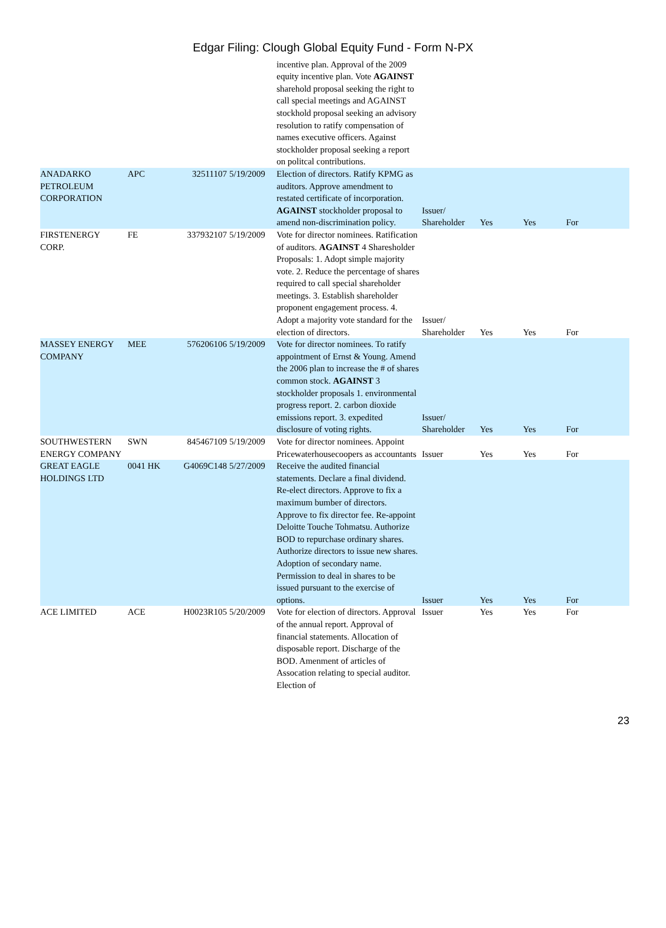Edgar Filing: Clough Global Equity Fund - Form N-PX
| | | | | incentive plan. Approval of the 2009 equity incentive plan. Vote AGAINST sharehold proposal seeking the right to call special meetings and AGAINST stockhold proposal seeking an advisory resolution to ratify compensation of names executive officers. Against stockholder proposal seeking a report on politcal contributions. | | | | |
| ANADARKO PETROLEUM CORPORATION | APC | 32511107 | 5/19/2009 | Election of directors. Ratify KPMG as auditors. Approve amendment to restated certificate of incorporation. AGAINST stockholder proposal to amend non-discrimination policy. | Issuer/ Shareholder | Yes | Yes | For |
| FIRSTENERGY CORP. | FE | 337932107 | 5/19/2009 | Vote for director nominees. Ratification of auditors. AGAINST 4 Sharesholder Proposals: 1. Adopt simple majority vote. 2. Reduce the percentage of shares required to call special shareholder meetings. 3. Establish shareholder proponent engagement process. 4. Adopt a majority vote standard for the election of directors. | Issuer/ Shareholder | Yes | Yes | For |
| MASSEY ENERGY COMPANY | MEE | 576206106 | 5/19/2009 | Vote for director nominees. To ratify appointment of Ernst & Young. Amend the 2006 plan to increase the # of shares common stock. AGAINST 3 stockholder proposals 1. environmental progress report. 2. carbon dioxide emissions report. 3. expedited disclosure of voting rights. | Issuer/ Shareholder | Yes | Yes | For |
| SOUTHWESTERN ENERGY COMPANY | SWN | 845467109 | 5/19/2009 | Vote for director nominees. Appoint Pricewaterhousecoopers as accountants | Issuer | Yes | Yes | For |
| GREAT EAGLE HOLDINGS LTD | 0041 HK | G4069C148 | 5/27/2009 | Receive the audited financial statements. Declare a final dividend. Re-elect directors. Approve to fix a maximum bumber of directors. Approve to fix director fee. Re-appoint Deloitte Touche Tohmatsu. Authorize BOD to repurchase ordinary shares. Authorize directors to issue new shares. Adoption of secondary name. Permission to deal in shares to be issued pursuant to the exercise of options. | Issuer | Yes | Yes | For |
| ACE LIMITED | ACE | H0023R105 | 5/20/2009 | Vote for election of directors. Approval of the annual report. Approval of financial statements. Allocation of disposable report. Discharge of the BOD. Amenment of articles of Assocation relating to special auditor. Election of | Issuer | Yes | Yes | For |
23